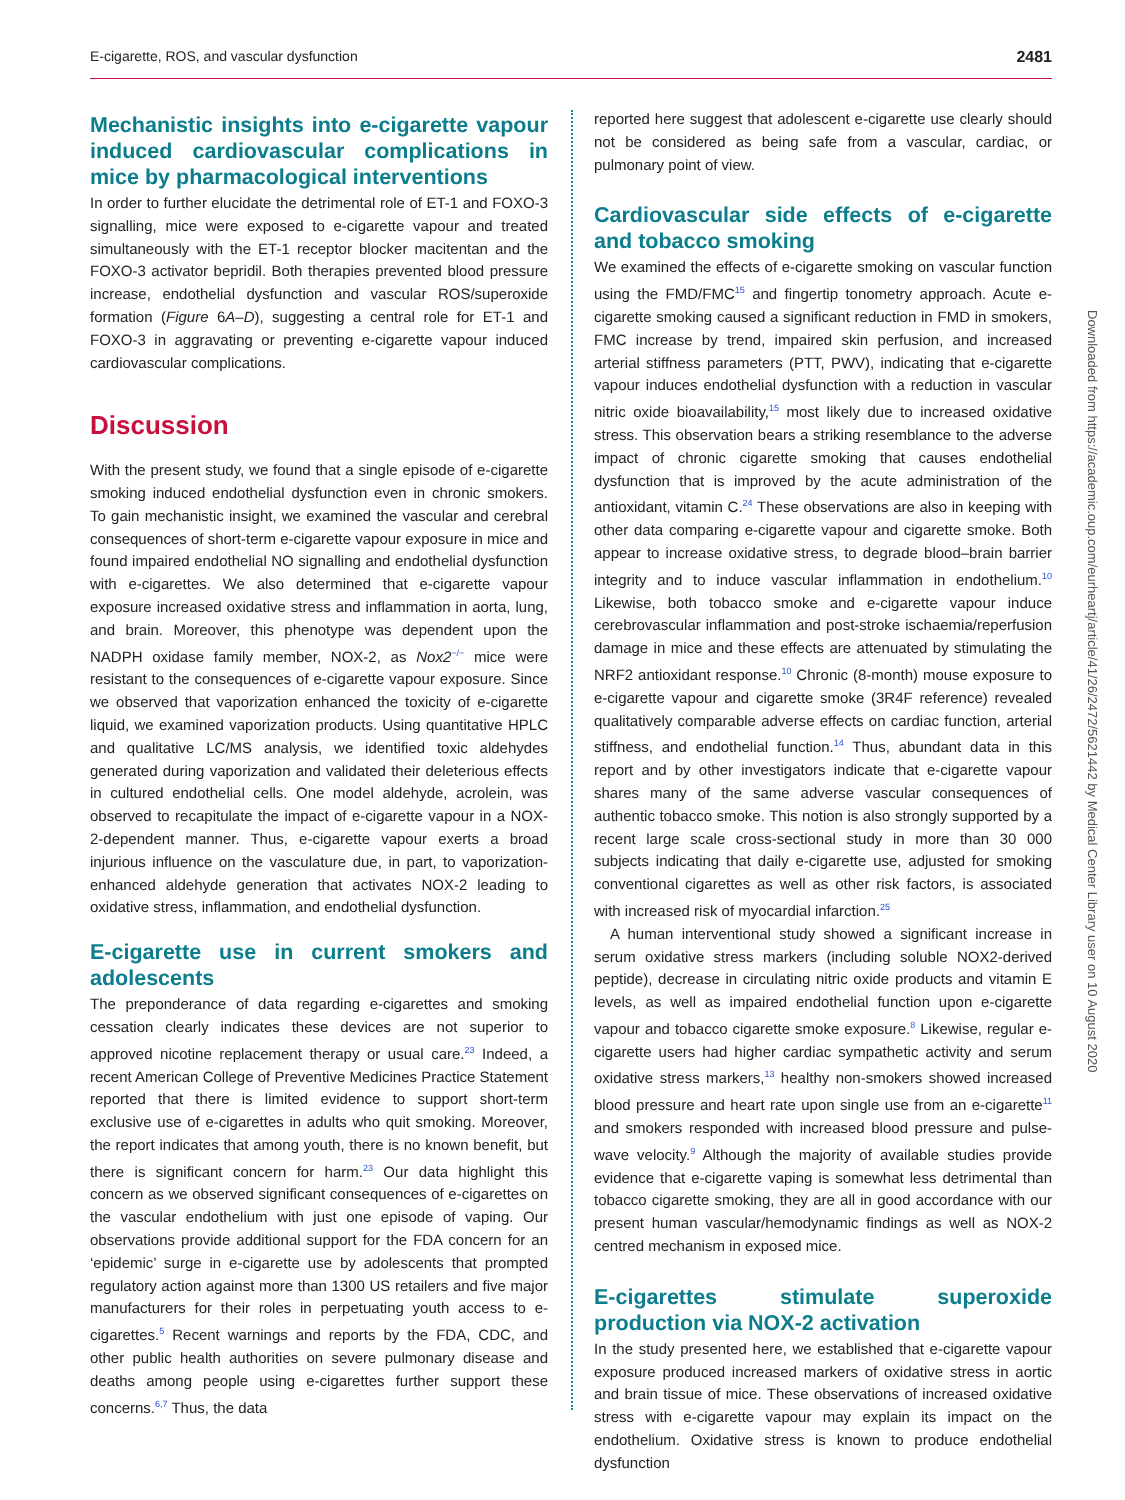E-cigarette, ROS, and vascular dysfunction 2481
Mechanistic insights into e-cigarette vapour induced cardiovascular complications in mice by pharmacological interventions
In order to further elucidate the detrimental role of ET-1 and FOXO-3 signalling, mice were exposed to e-cigarette vapour and treated simultaneously with the ET-1 receptor blocker macitentan and the FOXO-3 activator bepridil. Both therapies prevented blood pressure increase, endothelial dysfunction and vascular ROS/superoxide formation (Figure 6A–D), suggesting a central role for ET-1 and FOXO-3 in aggravating or preventing e-cigarette vapour induced cardiovascular complications.
Discussion
With the present study, we found that a single episode of e-cigarette smoking induced endothelial dysfunction even in chronic smokers. To gain mechanistic insight, we examined the vascular and cerebral consequences of short-term e-cigarette vapour exposure in mice and found impaired endothelial NO signalling and endothelial dysfunction with e-cigarettes. We also determined that e-cigarette vapour exposure increased oxidative stress and inflammation in aorta, lung, and brain. Moreover, this phenotype was dependent upon the NADPH oxidase family member, NOX-2, as Nox2<sup>−/−</sup> mice were resistant to the consequences of e-cigarette vapour exposure. Since we observed that vaporization enhanced the toxicity of e-cigarette liquid, we examined vaporization products. Using quantitative HPLC and qualitative LC/MS analysis, we identified toxic aldehydes generated during vaporization and validated their deleterious effects in cultured endothelial cells. One model aldehyde, acrolein, was observed to recapitulate the impact of e-cigarette vapour in a NOX-2-dependent manner. Thus, e-cigarette vapour exerts a broad injurious influence on the vasculature due, in part, to vaporization-enhanced aldehyde generation that activates NOX-2 leading to oxidative stress, inflammation, and endothelial dysfunction.
E-cigarette use in current smokers and adolescents
The preponderance of data regarding e-cigarettes and smoking cessation clearly indicates these devices are not superior to approved nicotine replacement therapy or usual care.<sup>23</sup> Indeed, a recent American College of Preventive Medicines Practice Statement reported that there is limited evidence to support short-term exclusive use of e-cigarettes in adults who quit smoking. Moreover, the report indicates that among youth, there is no known benefit, but there is significant concern for harm.<sup>23</sup> Our data highlight this concern as we observed significant consequences of e-cigarettes on the vascular endothelium with just one episode of vaping. Our observations provide additional support for the FDA concern for an ‘epidemic’ surge in e-cigarette use by adolescents that prompted regulatory action against more than 1300 US retailers and five major manufacturers for their roles in perpetuating youth access to e-cigarettes.<sup>5</sup> Recent warnings and reports by the FDA, CDC, and other public health authorities on severe pulmonary disease and deaths among people using e-cigarettes further support these concerns.<sup>6,7</sup> Thus, the data
reported here suggest that adolescent e-cigarette use clearly should not be considered as being safe from a vascular, cardiac, or pulmonary point of view.
Cardiovascular side effects of e-cigarette and tobacco smoking
We examined the effects of e-cigarette smoking on vascular function using the FMD/FMC<sup>15</sup> and fingertip tonometry approach. Acute e-cigarette smoking caused a significant reduction in FMD in smokers, FMC increase by trend, impaired skin perfusion, and increased arterial stiffness parameters (PTT, PWV), indicating that e-cigarette vapour induces endothelial dysfunction with a reduction in vascular nitric oxide bioavailability,<sup>15</sup> most likely due to increased oxidative stress. This observation bears a striking resemblance to the adverse impact of chronic cigarette smoking that causes endothelial dysfunction that is improved by the acute administration of the antioxidant, vitamin C.<sup>24</sup> These observations are also in keeping with other data comparing e-cigarette vapour and cigarette smoke. Both appear to increase oxidative stress, to degrade blood–brain barrier integrity and to induce vascular inflammation in endothelium.<sup>10</sup> Likewise, both tobacco smoke and e-cigarette vapour induce cerebrovascular inflammation and post-stroke ischaemia/reperfusion damage in mice and these effects are attenuated by stimulating the NRF2 antioxidant response.<sup>10</sup> Chronic (8-month) mouse exposure to e-cigarette vapour and cigarette smoke (3R4F reference) revealed qualitatively comparable adverse effects on cardiac function, arterial stiffness, and endothelial function.<sup>14</sup> Thus, abundant data in this report and by other investigators indicate that e-cigarette vapour shares many of the same adverse vascular consequences of authentic tobacco smoke. This notion is also strongly supported by a recent large scale cross-sectional study in more than 30 000 subjects indicating that daily e-cigarette use, adjusted for smoking conventional cigarettes as well as other risk factors, is associated with increased risk of myocardial infarction.<sup>25</sup>
A human interventional study showed a significant increase in serum oxidative stress markers (including soluble NOX2-derived peptide), decrease in circulating nitric oxide products and vitamin E levels, as well as impaired endothelial function upon e-cigarette vapour and tobacco cigarette smoke exposure.<sup>8</sup> Likewise, regular e-cigarette users had higher cardiac sympathetic activity and serum oxidative stress markers,<sup>13</sup> healthy non-smokers showed increased blood pressure and heart rate upon single use from an e-cigarette<sup>11</sup> and smokers responded with increased blood pressure and pulse-wave velocity.<sup>9</sup> Although the majority of available studies provide evidence that e-cigarette vaping is somewhat less detrimental than tobacco cigarette smoking, they are all in good accordance with our present human vascular/hemodynamic findings as well as NOX-2 centred mechanism in exposed mice.
E-cigarettes stimulate superoxide production via NOX-2 activation
In the study presented here, we established that e-cigarette vapour exposure produced increased markers of oxidative stress in aortic and brain tissue of mice. These observations of increased oxidative stress with e-cigarette vapour may explain its impact on the endothelium. Oxidative stress is known to produce endothelial dysfunction
Downloaded from https://academic.oup.com/eurheartj/article/41/26/2472/5621442 by Medical Center Library user on 10 August 2020